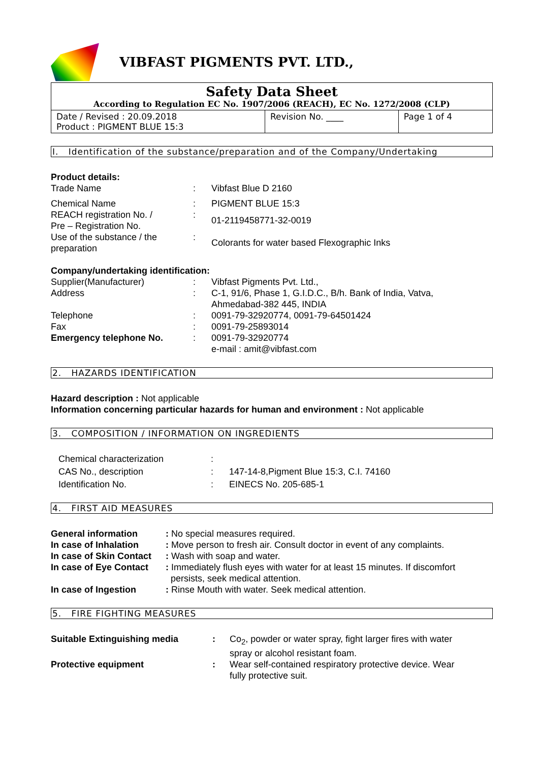VIBFAST PIGMENTS PVT. LTD.,
| Safety Data Sheet According to Regulation EC No. 1907/2006 (REACH), EC No. 1272/2008 (CLP) | | |
| Date / Revised : 20.09.2018 Product : PIGMENT BLUE 15:3 | Revision No. ____ | Page 1 of 4 |
I. Identification of the substance/preparation and of the Company/Undertaking
Product details:
Trade Name : Vibfast Blue D 2160
Chemical Name : PIGMENT BLUE 15:3
REACH registration No. /
Pre – Registration No.
:
01-2119458771-32-0019
Use of the substance / the
preparation
:
Colorants for water based Flexographic Inks
Company/undertaking identification:
Supplier(Manufacturer) : Vibfast Pigments Pvt. Ltd.,
Address : C-1, 91/6, Phase 1, G.I.D.C., B/h. Bank of India, Vatva,
Ahmedabad-382 445, INDIA
Telephone : 0091-79-32920774, 0091-79-64501424
Fax : 0091-79-25893014
Emergency telephone No. : 0091-79-32920774
e-mail : amit@vibfast.com
2. HAZARDS IDENTIFICATION
Hazard description : Not applicable
Information concerning particular hazards for human and environment : Not applicable
3. COMPOSITION / INFORMATION ON INGREDIENTS
Chemical characterization :
CAS No., description : 147-14-8,Pigment Blue 15:3, C.I. 74160
Identification No. : EINECS No. 205-685-1
4. FIRST AID MEASURES
General information : No special measures required.
In case of Inhalation
: Move person to fresh air. Consult doctor in event of any complaints.
In case of Skin Contact
: Wash with soap and water.
In case of Eye Contact
: Immediately flush eyes with water for at least 15 minutes. If discomfort
persists, seek medical attention.
In case of Ingestion : Rinse Mouth with water. Seek medical attention.
5. FIRE FIGHTING MEASURES
Suitable Extinguishing media : Co<sub>2</sub>, powder or water spray, fight larger fires with water
spray or alcohol resistant foam.
Protective equipment : Wear self-contained respiratory protective device. Wear
fully protective suit.